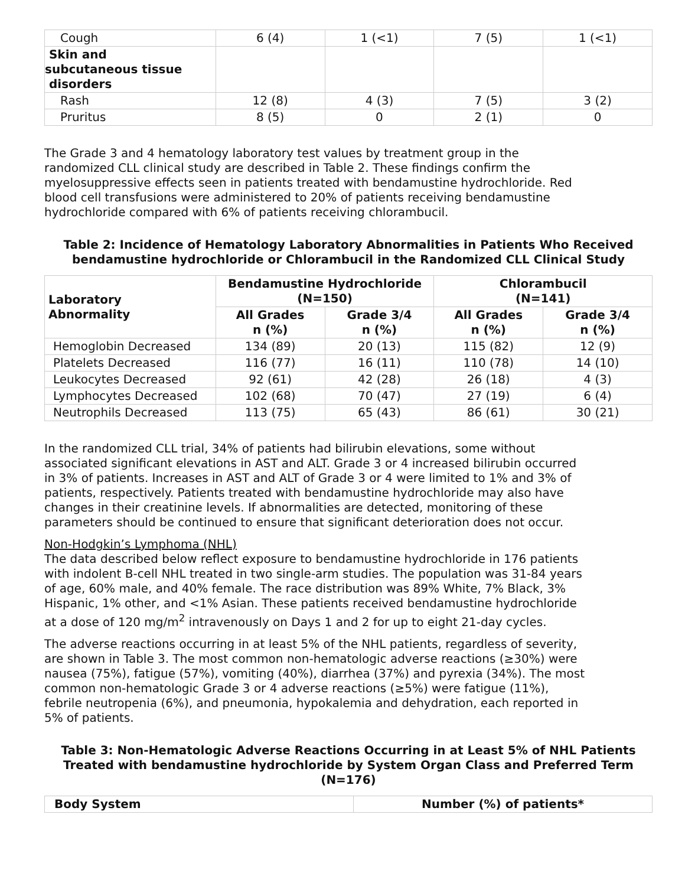| Cough | 6 (4) | 1 (<1) | 7 (5) | 1 (<1) |
| Skin and subcutaneous tissue disorders | | | | |
| Rash | 12 (8) | 4 (3) | 7 (5) | 3 (2) |
| Pruritus | 8 (5) | 0 | 2 (1) | 0 |
The Grade 3 and 4 hematology laboratory test values by treatment group in the randomized CLL clinical study are described in Table 2. These findings confirm the myelosuppressive effects seen in patients treated with bendamustine hydrochloride. Red blood cell transfusions were administered to 20% of patients receiving bendamustine hydrochloride compared with 6% of patients receiving chlorambucil.
Table 2: Incidence of Hematology Laboratory Abnormalities in Patients Who Received bendamustine hydrochloride or Chlorambucil in the Randomized CLL Clinical Study
| Laboratory Abnormality | Bendamustine Hydrochloride (N=150) | | Chlorambucil (N=141) | |
| --- | --- | --- | --- | --- |
| | All Grades n (%) | Grade 3/4 n (%) | All Grades n (%) | Grade 3/4 n (%) |
| Hemoglobin Decreased | 134 (89) | 20 (13) | 115 (82) | 12 (9) |
| Platelets Decreased | 116 (77) | 16 (11) | 110 (78) | 14 (10) |
| Leukocytes Decreased | 92 (61) | 42 (28) | 26 (18) | 4 (3) |
| Lymphocytes Decreased | 102 (68) | 70 (47) | 27 (19) | 6 (4) |
| Neutrophils Decreased | 113 (75) | 65 (43) | 86 (61) | 30 (21) |
In the randomized CLL trial, 34% of patients had bilirubin elevations, some without associated significant elevations in AST and ALT. Grade 3 or 4 increased bilirubin occurred in 3% of patients. Increases in AST and ALT of Grade 3 or 4 were limited to 1% and 3% of patients, respectively. Patients treated with bendamustine hydrochloride may also have changes in their creatinine levels. If abnormalities are detected, monitoring of these parameters should be continued to ensure that significant deterioration does not occur.
Non-Hodgkin’s Lymphoma (NHL)
The data described below reflect exposure to bendamustine hydrochloride in 176 patients with indolent B-cell NHL treated in two single-arm studies. The population was 31-84 years of age, 60% male, and 40% female. The race distribution was 89% White, 7% Black, 3% Hispanic, 1% other, and <1% Asian. These patients received bendamustine hydrochloride at a dose of 120 mg/m<sup>2</sup> intravenously on Days 1 and 2 for up to eight 21-day cycles.
The adverse reactions occurring in at least 5% of the NHL patients, regardless of severity, are shown in Table 3. The most common non-hematologic adverse reactions (≥30%) were nausea (75%), fatigue (57%), vomiting (40%), diarrhea (37%) and pyrexia (34%). The most common non-hematologic Grade 3 or 4 adverse reactions (≥5%) were fatigue (11%), febrile neutropenia (6%), and pneumonia, hypokalemia and dehydration, each reported in 5% of patients.
Table 3: Non-Hematologic Adverse Reactions Occurring in at Least 5% of NHL Patients Treated with bendamustine hydrochloride by System Organ Class and Preferred Term (N=176)
| Body System | Number (%) of patients* |
| --- | --- |